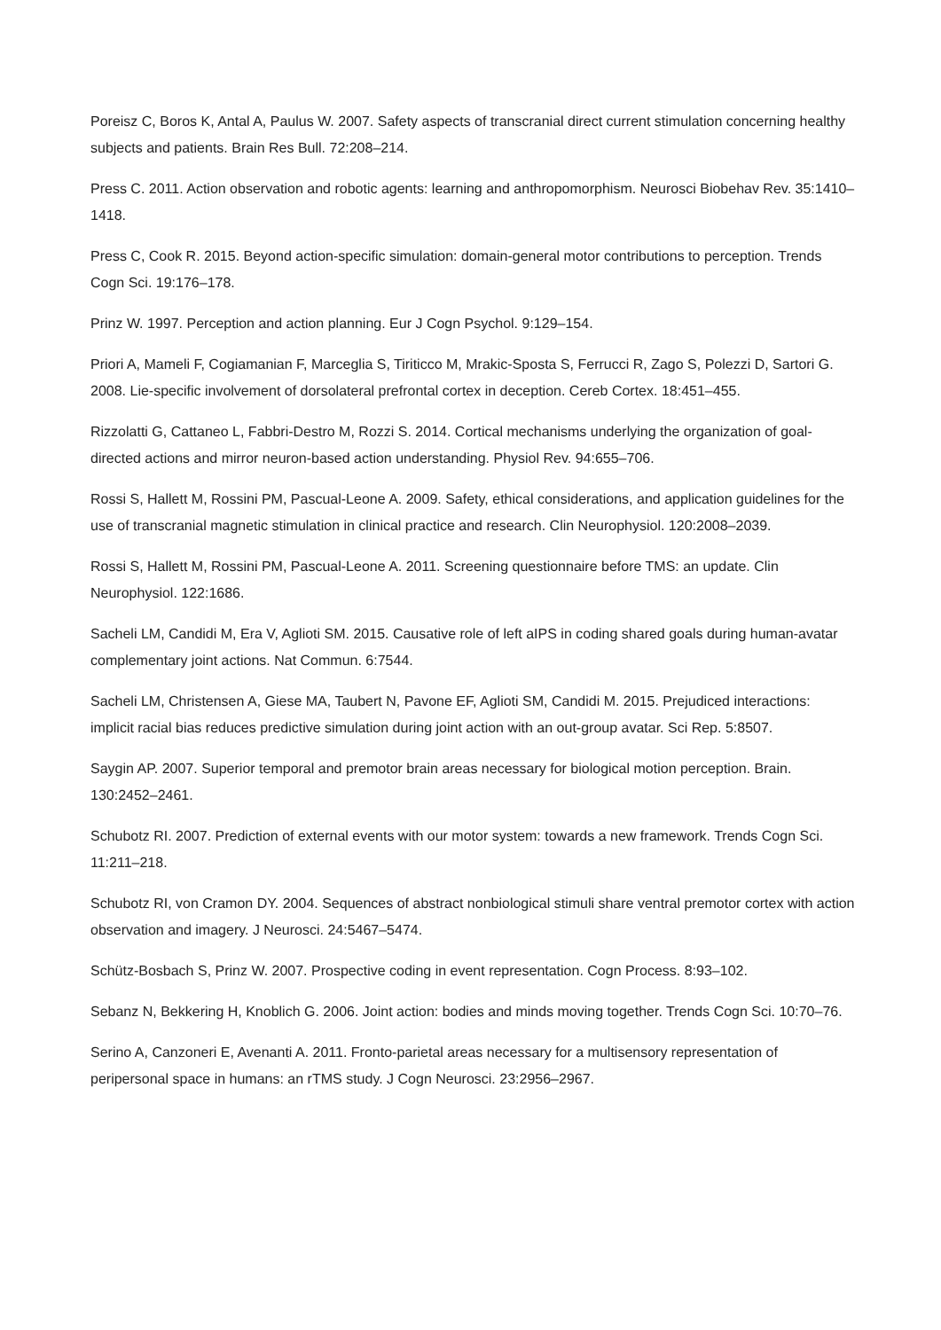Poreisz C, Boros K, Antal A, Paulus W. 2007. Safety aspects of transcranial direct current stimulation concerning healthy subjects and patients. Brain Res Bull. 72:208–214.
Press C. 2011. Action observation and robotic agents: learning and anthropomorphism. Neurosci Biobehav Rev. 35:1410–1418.
Press C, Cook R. 2015. Beyond action-specific simulation: domain-general motor contributions to perception. Trends Cogn Sci. 19:176–178.
Prinz W. 1997. Perception and action planning. Eur J Cogn Psychol. 9:129–154.
Priori A, Mameli F, Cogiamanian F, Marceglia S, Tiriticco M, Mrakic-Sposta S, Ferrucci R, Zago S, Polezzi D, Sartori G. 2008. Lie-specific involvement of dorsolateral prefrontal cortex in deception. Cereb Cortex. 18:451–455.
Rizzolatti G, Cattaneo L, Fabbri-Destro M, Rozzi S. 2014. Cortical mechanisms underlying the organization of goal-directed actions and mirror neuron-based action understanding. Physiol Rev. 94:655–706.
Rossi S, Hallett M, Rossini PM, Pascual-Leone A. 2009. Safety, ethical considerations, and application guidelines for the use of transcranial magnetic stimulation in clinical practice and research. Clin Neurophysiol. 120:2008–2039.
Rossi S, Hallett M, Rossini PM, Pascual-Leone A. 2011. Screening questionnaire before TMS: an update. Clin Neurophysiol. 122:1686.
Sacheli LM, Candidi M, Era V, Aglioti SM. 2015. Causative role of left aIPS in coding shared goals during human-avatar complementary joint actions. Nat Commun. 6:7544.
Sacheli LM, Christensen A, Giese MA, Taubert N, Pavone EF, Aglioti SM, Candidi M. 2015. Prejudiced interactions: implicit racial bias reduces predictive simulation during joint action with an out-group avatar. Sci Rep. 5:8507.
Saygin AP. 2007. Superior temporal and premotor brain areas necessary for biological motion perception. Brain. 130:2452–2461.
Schubotz RI. 2007. Prediction of external events with our motor system: towards a new framework. Trends Cogn Sci. 11:211–218.
Schubotz RI, von Cramon DY. 2004. Sequences of abstract nonbiological stimuli share ventral premotor cortex with action observation and imagery. J Neurosci. 24:5467–5474.
Schütz-Bosbach S, Prinz W. 2007. Prospective coding in event representation. Cogn Process. 8:93–102.
Sebanz N, Bekkering H, Knoblich G. 2006. Joint action: bodies and minds moving together. Trends Cogn Sci. 10:70–76.
Serino A, Canzoneri E, Avenanti A. 2011. Fronto-parietal areas necessary for a multisensory representation of peripersonal space in humans: an rTMS study. J Cogn Neurosci. 23:2956–2967.